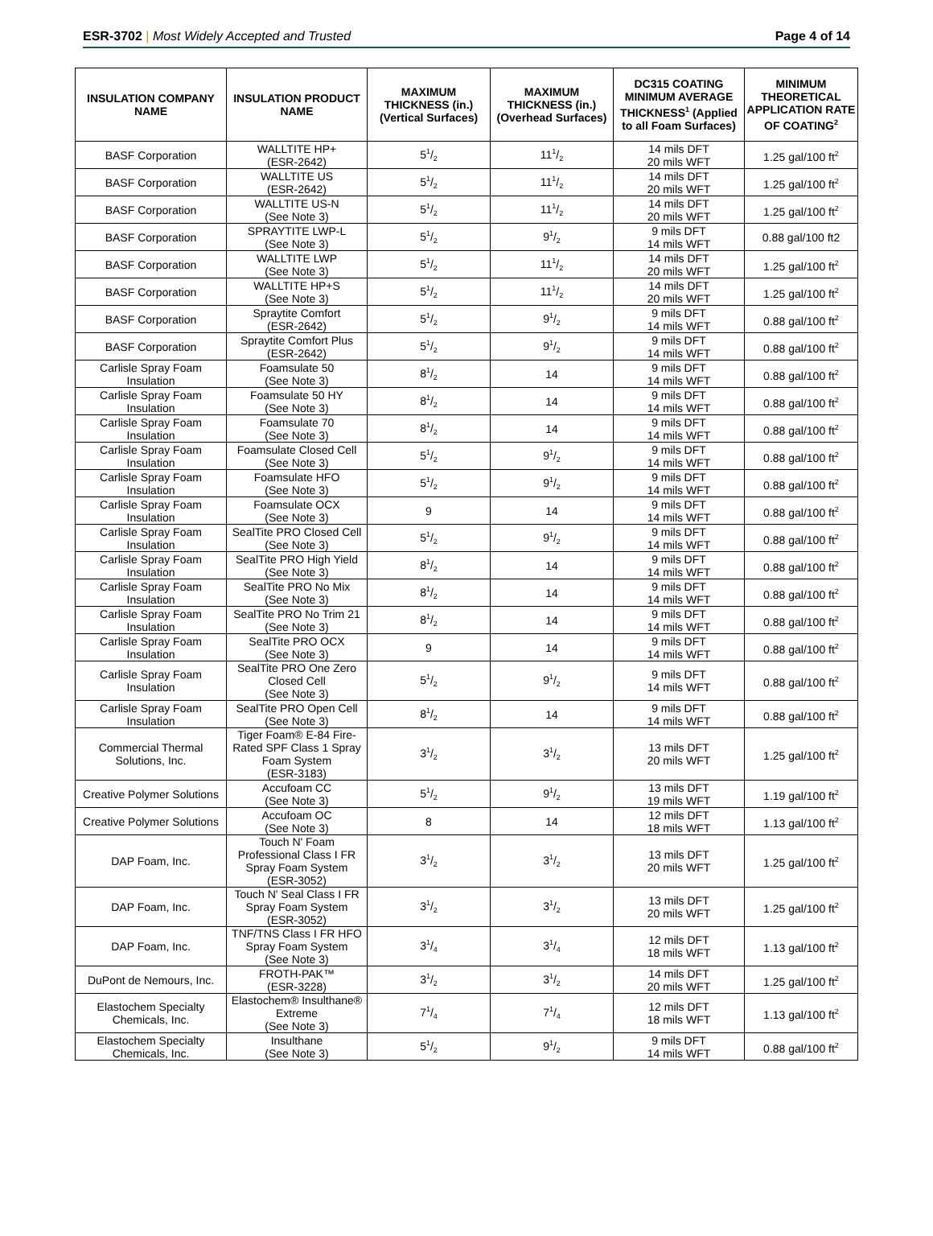ESR-3702 | Most Widely Accepted and Trusted
Page 4 of 14
| INSULATION COMPANY NAME | INSULATION PRODUCT NAME | MAXIMUM THICKNESS (in.) (Vertical Surfaces) | MAXIMUM THICKNESS (in.) (Overhead Surfaces) | DC315 COATING MINIMUM AVERAGE THICKNESS<sup>1</sup> (Applied to all Foam Surfaces) | MINIMUM THEORETICAL APPLICATION RATE OF COATING<sup>2</sup> |
| --- | --- | --- | --- | --- | --- |
| BASF Corporation | WALLTITE HP+ (ESR-2642) | 51/2 | 111/2 | 14 mils DFT 20 mils WFT | 1.25 gal/100 ft<sup>2</sup> |
| BASF Corporation | WALLTITE US (ESR-2642) | 51/2 | 111/2 | 14 mils DFT 20 mils WFT | 1.25 gal/100 ft<sup>2</sup> |
| BASF Corporation | WALLTITE US-N (See Note 3) | 51/2 | 111/2 | 14 mils DFT 20 mils WFT | 1.25 gal/100 ft<sup>2</sup> |
| BASF Corporation | SPRAYTITE LWP-L (See Note 3) | 51/2 | 91/2 | 9 mils DFT 14 mils WFT | 0.88 gal/100 ft2 |
| BASF Corporation | WALLTITE LWP (See Note 3) | 51/2 | 111/2 | 14 mils DFT 20 mils WFT | 1.25 gal/100 ft<sup>2</sup> |
| BASF Corporation | WALLTITE HP+S (See Note 3) | 51/2 | 111/2 | 14 mils DFT 20 mils WFT | 1.25 gal/100 ft<sup>2</sup> |
| BASF Corporation | Spraytite Comfort (ESR-2642) | 51/2 | 91/2 | 9 mils DFT 14 mils WFT | 0.88 gal/100 ft<sup>2</sup> |
| BASF Corporation | Spraytite Comfort Plus (ESR-2642) | 51/2 | 91/2 | 9 mils DFT 14 mils WFT | 0.88 gal/100 ft<sup>2</sup> |
| Carlisle Spray Foam Insulation | Foamsulate 50 (See Note 3) | 81/2 | 14 | 9 mils DFT 14 mils WFT | 0.88 gal/100 ft<sup>2</sup> |
| Carlisle Spray Foam Insulation | Foamsulate 50 HY (See Note 3) | 81/2 | 14 | 9 mils DFT 14 mils WFT | 0.88 gal/100 ft<sup>2</sup> |
| Carlisle Spray Foam Insulation | Foamsulate 70 (See Note 3) | 81/2 | 14 | 9 mils DFT 14 mils WFT | 0.88 gal/100 ft<sup>2</sup> |
| Carlisle Spray Foam Insulation | Foamsulate Closed Cell (See Note 3) | 51/2 | 91/2 | 9 mils DFT 14 mils WFT | 0.88 gal/100 ft<sup>2</sup> |
| Carlisle Spray Foam Insulation | Foamsulate HFO (See Note 3) | 51/2 | 91/2 | 9 mils DFT 14 mils WFT | 0.88 gal/100 ft<sup>2</sup> |
| Carlisle Spray Foam Insulation | Foamsulate OCX (See Note 3) | 9 | 14 | 9 mils DFT 14 mils WFT | 0.88 gal/100 ft<sup>2</sup> |
| Carlisle Spray Foam Insulation | SealTite PRO Closed Cell (See Note 3) | 51/2 | 91/2 | 9 mils DFT 14 mils WFT | 0.88 gal/100 ft<sup>2</sup> |
| Carlisle Spray Foam Insulation | SealTite PRO High Yield (See Note 3) | 81/2 | 14 | 9 mils DFT 14 mils WFT | 0.88 gal/100 ft<sup>2</sup> |
| Carlisle Spray Foam Insulation | SealTite PRO No Mix (See Note 3) | 81/2 | 14 | 9 mils DFT 14 mils WFT | 0.88 gal/100 ft<sup>2</sup> |
| Carlisle Spray Foam Insulation | SealTite PRO No Trim 21 (See Note 3) | 81/2 | 14 | 9 mils DFT 14 mils WFT | 0.88 gal/100 ft<sup>2</sup> |
| Carlisle Spray Foam Insulation | SealTite PRO OCX (See Note 3) | 9 | 14 | 9 mils DFT 14 mils WFT | 0.88 gal/100 ft<sup>2</sup> |
| Carlisle Spray Foam Insulation | SealTite PRO One Zero Closed Cell (See Note 3) | 51/2 | 91/2 | 9 mils DFT 14 mils WFT | 0.88 gal/100 ft<sup>2</sup> |
| Carlisle Spray Foam Insulation | SealTite PRO Open Cell (See Note 3) | 81/2 | 14 | 9 mils DFT 14 mils WFT | 0.88 gal/100 ft<sup>2</sup> |
| Commercial Thermal Solutions, Inc. | Tiger Foam® E-84 Fire-Rated SPF Class 1 Spray Foam System (ESR-3183) | 31/2 | 31/2 | 13 mils DFT 20 mils WFT | 1.25 gal/100 ft<sup>2</sup> |
| Creative Polymer Solutions | Accufoam CC (See Note 3) | 51/2 | 91/2 | 13 mils DFT 19 mils WFT | 1.19 gal/100 ft<sup>2</sup> |
| Creative Polymer Solutions | Accufoam OC (See Note 3) | 8 | 14 | 12 mils DFT 18 mils WFT | 1.13 gal/100 ft<sup>2</sup> |
| DAP Foam, Inc. | Touch N' Foam Professional Class I FR Spray Foam System (ESR-3052) | 31/2 | 31/2 | 13 mils DFT 20 mils WFT | 1.25 gal/100 ft<sup>2</sup> |
| DAP Foam, Inc. | Touch N' Seal Class I FR Spray Foam System (ESR-3052) | 31/2 | 31/2 | 13 mils DFT 20 mils WFT | 1.25 gal/100 ft<sup>2</sup> |
| DAP Foam, Inc. | TNF/TNS Class I FR HFO Spray Foam System (See Note 3) | 31/4 | 31/4 | 12 mils DFT 18 mils WFT | 1.13 gal/100 ft<sup>2</sup> |
| DuPont de Nemours, Inc. | FROTH-PAK™ (ESR-3228) | 31/2 | 31/2 | 14 mils DFT 20 mils WFT | 1.25 gal/100 ft<sup>2</sup> |
| Elastochem Specialty Chemicals, Inc. | Elastochem® Insulthane® Extreme (See Note 3) | 71/4 | 71/4 | 12 mils DFT 18 mils WFT | 1.13 gal/100 ft<sup>2</sup> |
| Elastochem Specialty Chemicals, Inc. | Insulthane (See Note 3) | 51/2 | 91/2 | 9 mils DFT 14 mils WFT | 0.88 gal/100 ft<sup>2</sup> |